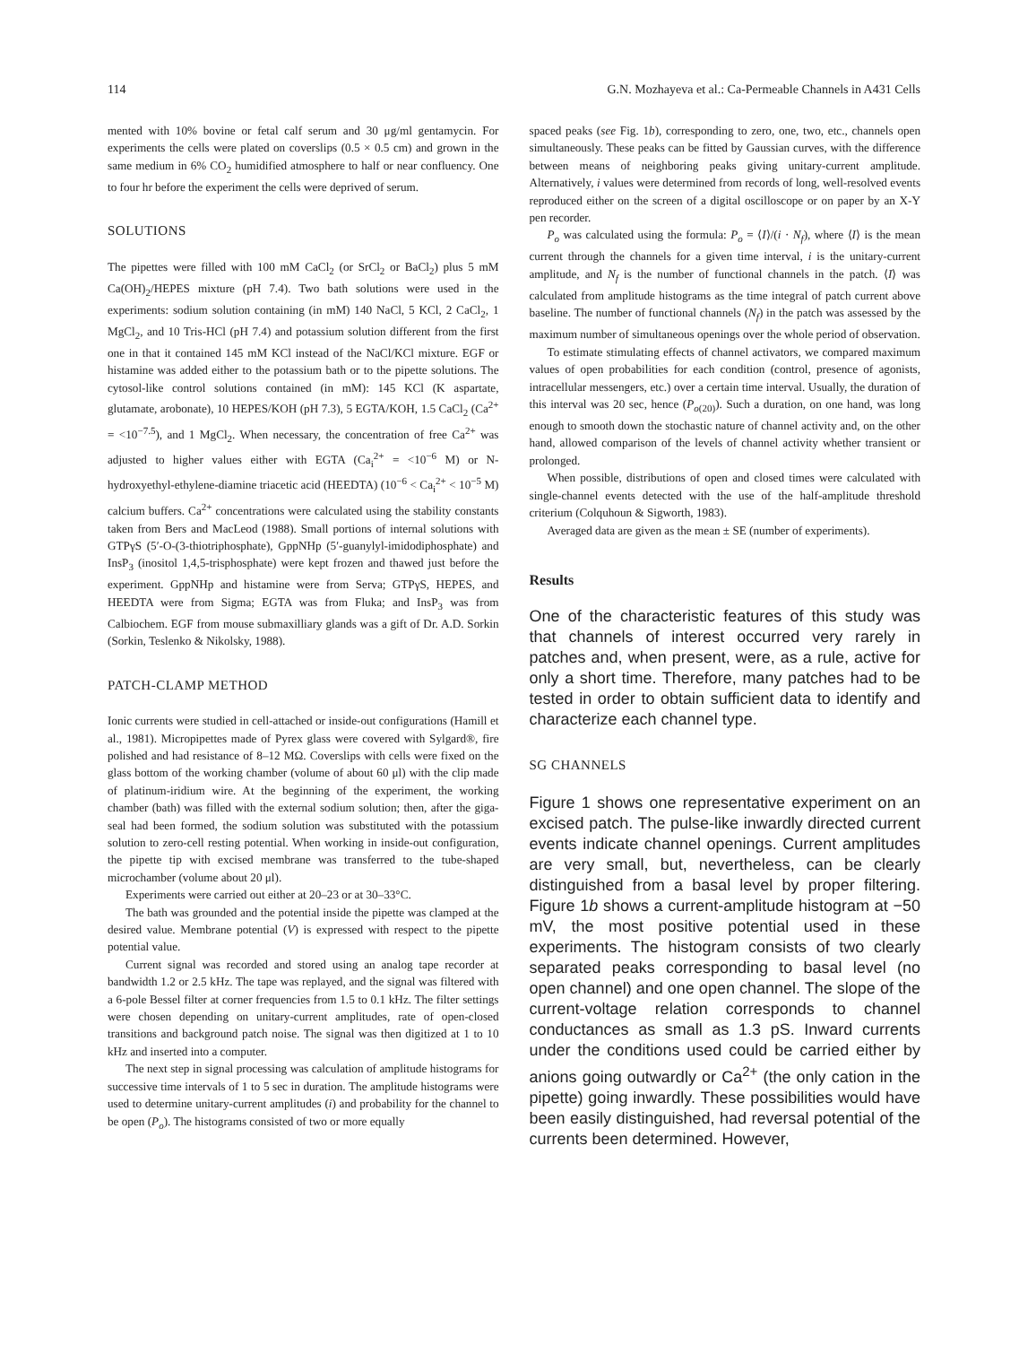114 G.N. Mozhayeva et al.: Ca-Permeable Channels in A431 Cells
mented with 10% bovine or fetal calf serum and 30 μg/ml gentamycin. For experiments the cells were plated on coverslips (0.5 × 0.5 cm) and grown in the same medium in 6% CO<sub>2</sub> humidified atmosphere to half or near confluency. One to four hr before the experiment the cells were deprived of serum.
SOLUTIONS
The pipettes were filled with 100 mM CaCl<sub>2</sub> (or SrCl<sub>2</sub> or BaCl<sub>2</sub>) plus 5 mM Ca(OH)<sub>2</sub>/HEPES mixture (pH 7.4). Two bath solutions were used in the experiments: sodium solution containing (in mM) 140 NaCl, 5 KCl, 2 CaCl<sub>2</sub>, 1 MgCl<sub>2</sub>, and 10 Tris-HCl (pH 7.4) and potassium solution different from the first one in that it contained 145 mM KCl instead of the NaCl/KCl mixture. EGF or histamine was added either to the potassium bath or to the pipette solutions. The cytosol-like control solutions contained (in mM): 145 KCl (K aspartate, glutamate, arobonate), 10 HEPES/KOH (pH 7.3), 5 EGTA/KOH, 1.5 CaCl<sub>2</sub> (Ca<sup>2+</sup> = <10<sup>−7.5</sup>), and 1 MgCl<sub>2</sub>. When necessary, the concentration of free Ca<sup>2+</sup> was adjusted to higher values either with EGTA (Ca<sub>i</sub><sup>2+</sup> = <10<sup>−6</sup> M) or N-hydroxyethyl-ethylene-diamine triacetic acid (HEEDTA) (10<sup>−6</sup> < Ca<sub>i</sub><sup>2+</sup> < 10<sup>−5</sup> M) calcium buffers. Ca<sup>2+</sup> concentrations were calculated using the stability constants taken from Bers and MacLeod (1988). Small portions of internal solutions with GTPγS (5′-O-(3-thiotriphosphate), GppNHp (5′-guanylyl-imidodiphosphate) and InsP<sub>3</sub> (inositol 1,4,5-trisphosphate) were kept frozen and thawed just before the experiment. GppNHp and histamine were from Serva; GTPγS, HEPES, and HEEDTA were from Sigma; EGTA was from Fluka; and InsP<sub>3</sub> was from Calbiochem. EGF from mouse submaxilliary glands was a gift of Dr. A.D. Sorkin (Sorkin, Teslenko & Nikolsky, 1988).
PATCH-CLAMP METHOD
Ionic currents were studied in cell-attached or inside-out configurations (Hamill et al., 1981). Micropipettes made of Pyrex glass were covered with Sylgard®, fire polished and had resistance of 8–12 MΩ. Coverslips with cells were fixed on the glass bottom of the working chamber (volume of about 60 μl) with the clip made of platinum-iridium wire. At the beginning of the experiment, the working chamber (bath) was filled with the external sodium solution; then, after the giga-seal had been formed, the sodium solution was substituted with the potassium solution to zero-cell resting potential. When working in inside-out configuration, the pipette tip with excised membrane was transferred to the tube-shaped microchamber (volume about 20 μl).
Experiments were carried out either at 20–23 or at 30–33°C.
The bath was grounded and the potential inside the pipette was clamped at the desired value. Membrane potential (V) is expressed with respect to the pipette potential value.
Current signal was recorded and stored using an analog tape recorder at bandwidth 1.2 or 2.5 kHz. The tape was replayed, and the signal was filtered with a 6-pole Bessel filter at corner frequencies from 1.5 to 0.1 kHz. The filter settings were chosen depending on unitary-current amplitudes, rate of open-closed transitions and background patch noise. The signal was then digitized at 1 to 10 kHz and inserted into a computer.
The next step in signal processing was calculation of amplitude histograms for successive time intervals of 1 to 5 sec in duration. The amplitude histograms were used to determine unitary-current amplitudes (i) and probability for the channel to be open (P<sub>o</sub>). The histograms consisted of two or more equally
spaced peaks (see Fig. 1b), corresponding to zero, one, two, etc., channels open simultaneously. These peaks can be fitted by Gaussian curves, with the difference between means of neighboring peaks giving unitary-current amplitude. Alternatively, i values were determined from records of long, well-resolved events reproduced either on the screen of a digital oscilloscope or on paper by an X-Y pen recorder.
P<sub>o</sub> was calculated using the formula: P<sub>o</sub> = ⟨I⟩/(i · N<sub>f</sub>), where ⟨I⟩ is the mean current through the channels for a given time interval, i is the unitary-current amplitude, and N<sub>f</sub> is the number of functional channels in the patch. ⟨I⟩ was calculated from amplitude histograms as the time integral of patch current above baseline. The number of functional channels (N<sub>f</sub>) in the patch was assessed by the maximum number of simultaneous openings over the whole period of observation.
To estimate stimulating effects of channel activators, we compared maximum values of open probabilities for each condition (control, presence of agonists, intracellular messengers, etc.) over a certain time interval. Usually, the duration of this interval was 20 sec, hence (P<sub>o(20)</sub>). Such a duration, on one hand, was long enough to smooth down the stochastic nature of channel activity and, on the other hand, allowed comparison of the levels of channel activity whether transient or prolonged.
When possible, distributions of open and closed times were calculated with single-channel events detected with the use of the half-amplitude threshold criterium (Colquhoun & Sigworth, 1983).
Averaged data are given as the mean ± SE (number of experiments).
Results
One of the characteristic features of this study was that channels of interest occurred very rarely in patches and, when present, were, as a rule, active for only a short time. Therefore, many patches had to be tested in order to obtain sufficient data to identify and characterize each channel type.
SG CHANNELS
Figure 1 shows one representative experiment on an excised patch. The pulse-like inwardly directed current events indicate channel openings. Current amplitudes are very small, but, nevertheless, can be clearly distinguished from a basal level by proper filtering. Figure 1b shows a current-amplitude histogram at −50 mV, the most positive potential used in these experiments. The histogram consists of two clearly separated peaks corresponding to basal level (no open channel) and one open channel. The slope of the current-voltage relation corresponds to channel conductances as small as 1.3 pS. Inward currents under the conditions used could be carried either by anions going outwardly or Ca<sup>2+</sup> (the only cation in the pipette) going inwardly. These possibilities would have been easily distinguished, had reversal potential of the currents been determined. However,